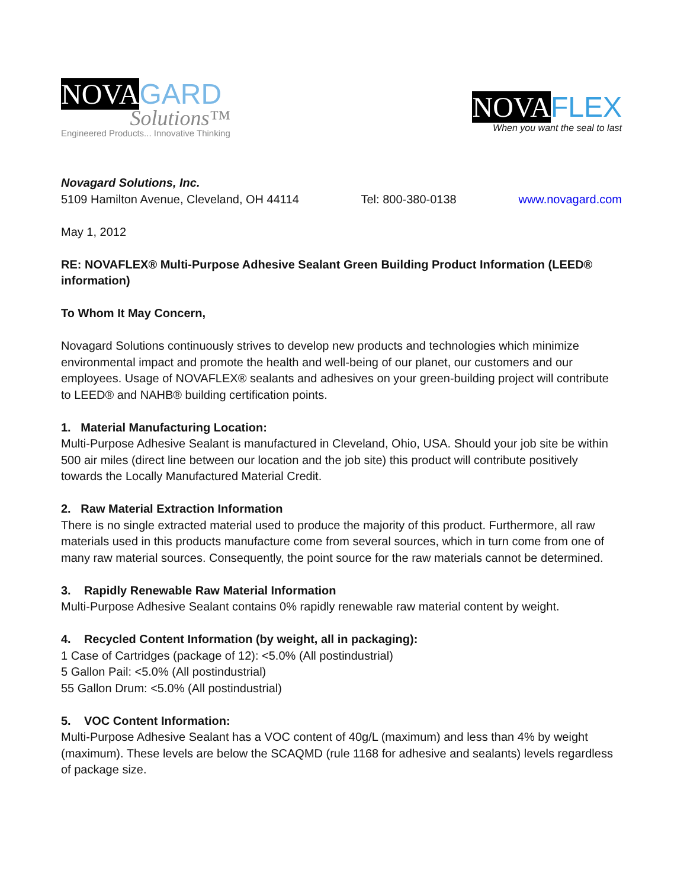NOVA GARD
Solutions™
Engineered Products... Innovative Thinking
NOVA FLEX
When you want the seal to last
Novagard Solutions, Inc.
5109 Hamilton Avenue, Cleveland, OH 44114 Tel: 800-380-0138 www.novagard.com
May 1, 2012
RE: NOVAFLEX® Multi-Purpose Adhesive Sealant Green Building Product Information (LEED® information)
To Whom It May Concern,
Novagard Solutions continuously strives to develop new products and technologies which minimize environmental impact and promote the health and well-being of our planet, our customers and our employees. Usage of NOVAFLEX® sealants and adhesives on your green-building project will contribute to LEED® and NAHB® building certification points.
1. Material Manufacturing Location:
Multi-Purpose Adhesive Sealant is manufactured in Cleveland, Ohio, USA. Should your job site be within 500 air miles (direct line between our location and the job site) this product will contribute positively towards the Locally Manufactured Material Credit.
2. Raw Material Extraction Information
There is no single extracted material used to produce the majority of this product. Furthermore, all raw materials used in this products manufacture come from several sources, which in turn come from one of many raw material sources. Consequently, the point source for the raw materials cannot be determined.
3. Rapidly Renewable Raw Material Information
Multi-Purpose Adhesive Sealant contains 0% rapidly renewable raw material content by weight.
4. Recycled Content Information (by weight, all in packaging):
1 Case of Cartridges (package of 12): <5.0% (All postindustrial)
5 Gallon Pail: <5.0% (All postindustrial)
55 Gallon Drum: <5.0% (All postindustrial)
5. VOC Content Information:
Multi-Purpose Adhesive Sealant has a VOC content of 40g/L (maximum) and less than 4% by weight (maximum). These levels are below the SCAQMD (rule 1168 for adhesive and sealants) levels regardless of package size.